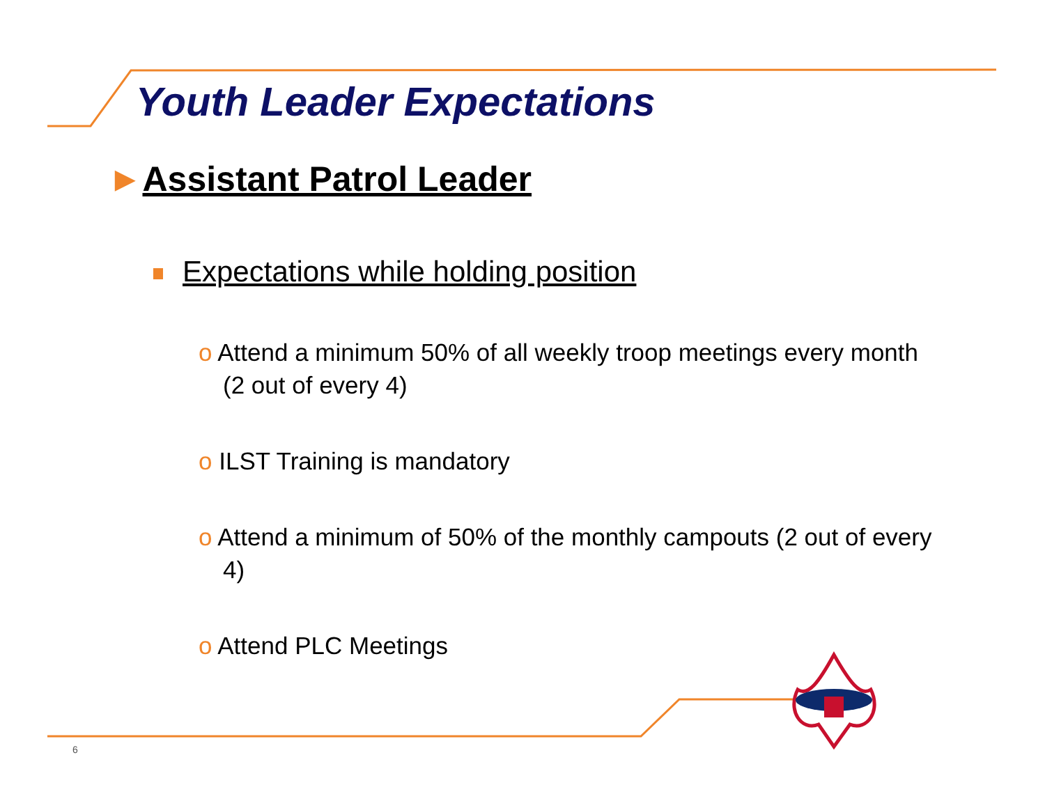Youth Leader Expectations
►Assistant Patrol Leader
Expectations while holding position
o Attend a minimum 50% of all weekly troop meetings every month (2 out of every 4)
o ILST Training is mandatory
o Attend a minimum of 50% of the monthly campouts (2 out of every 4)
o Attend PLC Meetings
6